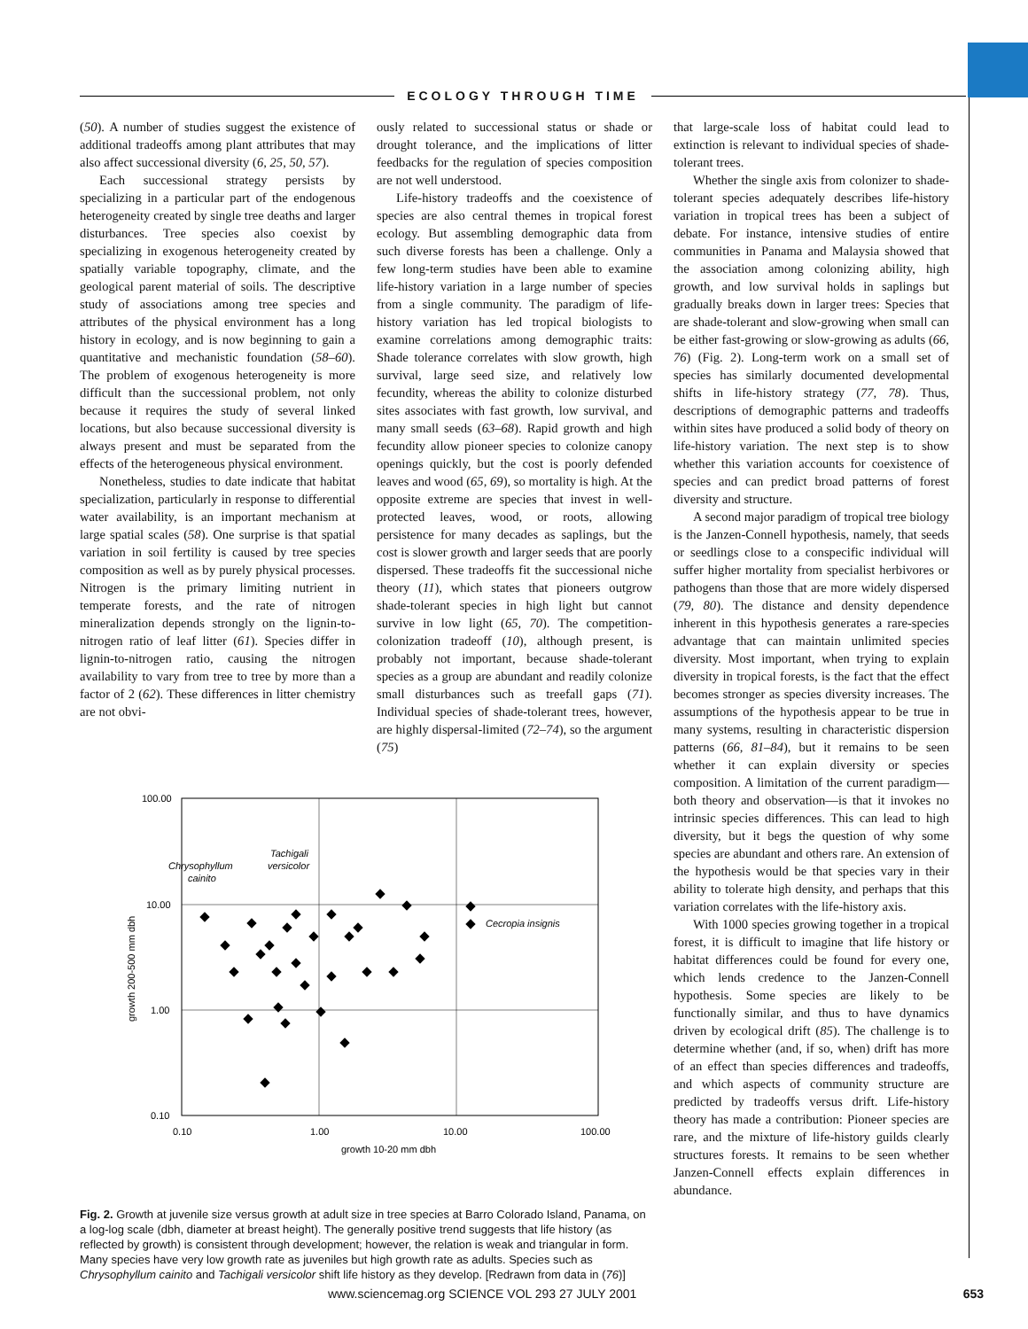ECOLOGY THROUGH TIME
(50). A number of studies suggest the existence of additional tradeoffs among plant attributes that may also affect successional diversity (6, 25, 50, 57).
Each successional strategy persists by specializing in a particular part of the endogenous heterogeneity created by single tree deaths and larger disturbances. Tree species also coexist by specializing in exogenous heterogeneity created by spatially variable topography, climate, and the geological parent material of soils. The descriptive study of associations among tree species and attributes of the physical environment has a long history in ecology, and is now beginning to gain a quantitative and mechanistic foundation (58–60). The problem of exogenous heterogeneity is more difficult than the successional problem, not only because it requires the study of several linked locations, but also because successional diversity is always present and must be separated from the effects of the heterogeneous physical environment.
Nonetheless, studies to date indicate that habitat specialization, particularly in response to differential water availability, is an important mechanism at large spatial scales (58). One surprise is that spatial variation in soil fertility is caused by tree species composition as well as by purely physical processes. Nitrogen is the primary limiting nutrient in temperate forests, and the rate of nitrogen mineralization depends strongly on the lignin-to-nitrogen ratio of leaf litter (61). Species differ in lignin-to-nitrogen ratio, causing the nitrogen availability to vary from tree to tree by more than a factor of 2 (62). These differences in litter chemistry are not obvi-
ously related to successional status or shade or drought tolerance, and the implications of litter feedbacks for the regulation of species composition are not well understood.
Life-history tradeoffs and the coexistence of species are also central themes in tropical forest ecology. But assembling demographic data from such diverse forests has been a challenge. Only a few long-term studies have been able to examine life-history variation in a large number of species from a single community. The paradigm of life-history variation has led tropical biologists to examine correlations among demographic traits: Shade tolerance correlates with slow growth, high survival, large seed size, and relatively low fecundity, whereas the ability to colonize disturbed sites associates with fast growth, low survival, and many small seeds (63–68). Rapid growth and high fecundity allow pioneer species to colonize canopy openings quickly, but the cost is poorly defended leaves and wood (65, 69), so mortality is high. At the opposite extreme are species that invest in well-protected leaves, wood, or roots, allowing persistence for many decades as saplings, but the cost is slower growth and larger seeds that are poorly dispersed. These tradeoffs fit the successional niche theory (11), which states that pioneers outgrow shade-tolerant species in high light but cannot survive in low light (65, 70). The competition-colonization tradeoff (10), although present, is probably not important, because shade-tolerant species as a group are abundant and readily colonize small disturbances such as treefall gaps (71). Individual species of shade-tolerant trees, however, are highly dispersal-limited (72–74), so the argument (75)
100.00
10.00
1.00
0.10
0.10
1.00
10.00
100.00
growth 10-20 mm dbh
growth 200-500 mm dbh
Chrysophyllum
cainito
Tachigali
versicolor
Cecropia insignis
Fig. 2. Growth at juvenile size versus growth at adult size in tree species at Barro Colorado Island, Panama, on a log-log scale (dbh, diameter at breast height). The generally positive trend suggests that life history (as reflected by growth) is consistent through development; however, the relation is weak and triangular in form. Many species have very low growth rate as juveniles but high growth rate as adults. Species such as Chrysophyllum cainito and Tachigali versicolor shift life history as they develop. [Redrawn from data in (76)]
that large-scale loss of habitat could lead to extinction is relevant to individual species of shade-tolerant trees.
Whether the single axis from colonizer to shade-tolerant species adequately describes life-history variation in tropical trees has been a subject of debate. For instance, intensive studies of entire communities in Panama and Malaysia showed that the association among colonizing ability, high growth, and low survival holds in saplings but gradually breaks down in larger trees: Species that are shade-tolerant and slow-growing when small can be either fast-growing or slow-growing as adults (66, 76) (Fig. 2). Long-term work on a small set of species has similarly documented developmental shifts in life-history strategy (77, 78). Thus, descriptions of demographic patterns and tradeoffs within sites have produced a solid body of theory on life-history variation. The next step is to show whether this variation accounts for coexistence of species and can predict broad patterns of forest diversity and structure.
A second major paradigm of tropical tree biology is the Janzen-Connell hypothesis, namely, that seeds or seedlings close to a conspecific individual will suffer higher mortality from specialist herbivores or pathogens than those that are more widely dispersed (79, 80). The distance and density dependence inherent in this hypothesis generates a rare-species advantage that can maintain unlimited species diversity. Most important, when trying to explain diversity in tropical forests, is the fact that the effect becomes stronger as species diversity increases. The assumptions of the hypothesis appear to be true in many systems, resulting in characteristic dispersion patterns (66, 81–84), but it remains to be seen whether it can explain diversity or species composition. A limitation of the current paradigm—both theory and observation—is that it invokes no intrinsic species differences. This can lead to high diversity, but it begs the question of why some species are abundant and others rare. An extension of the hypothesis would be that species vary in their ability to tolerate high density, and perhaps that this variation correlates with the life-history axis.
With 1000 species growing together in a tropical forest, it is difficult to imagine that life history or habitat differences could be found for every one, which lends credence to the Janzen-Connell hypothesis. Some species are likely to be functionally similar, and thus to have dynamics driven by ecological drift (85). The challenge is to determine whether (and, if so, when) drift has more of an effect than species differences and tradeoffs, and which aspects of community structure are predicted by tradeoffs versus drift. Life-history theory has made a contribution: Pioneer species are rare, and the mixture of life-history guilds clearly structures forests. It remains to be seen whether Janzen-Connell effects explain differences in abundance.
www.sciencemag.org SCIENCE VOL 293 27 JULY 2001 653